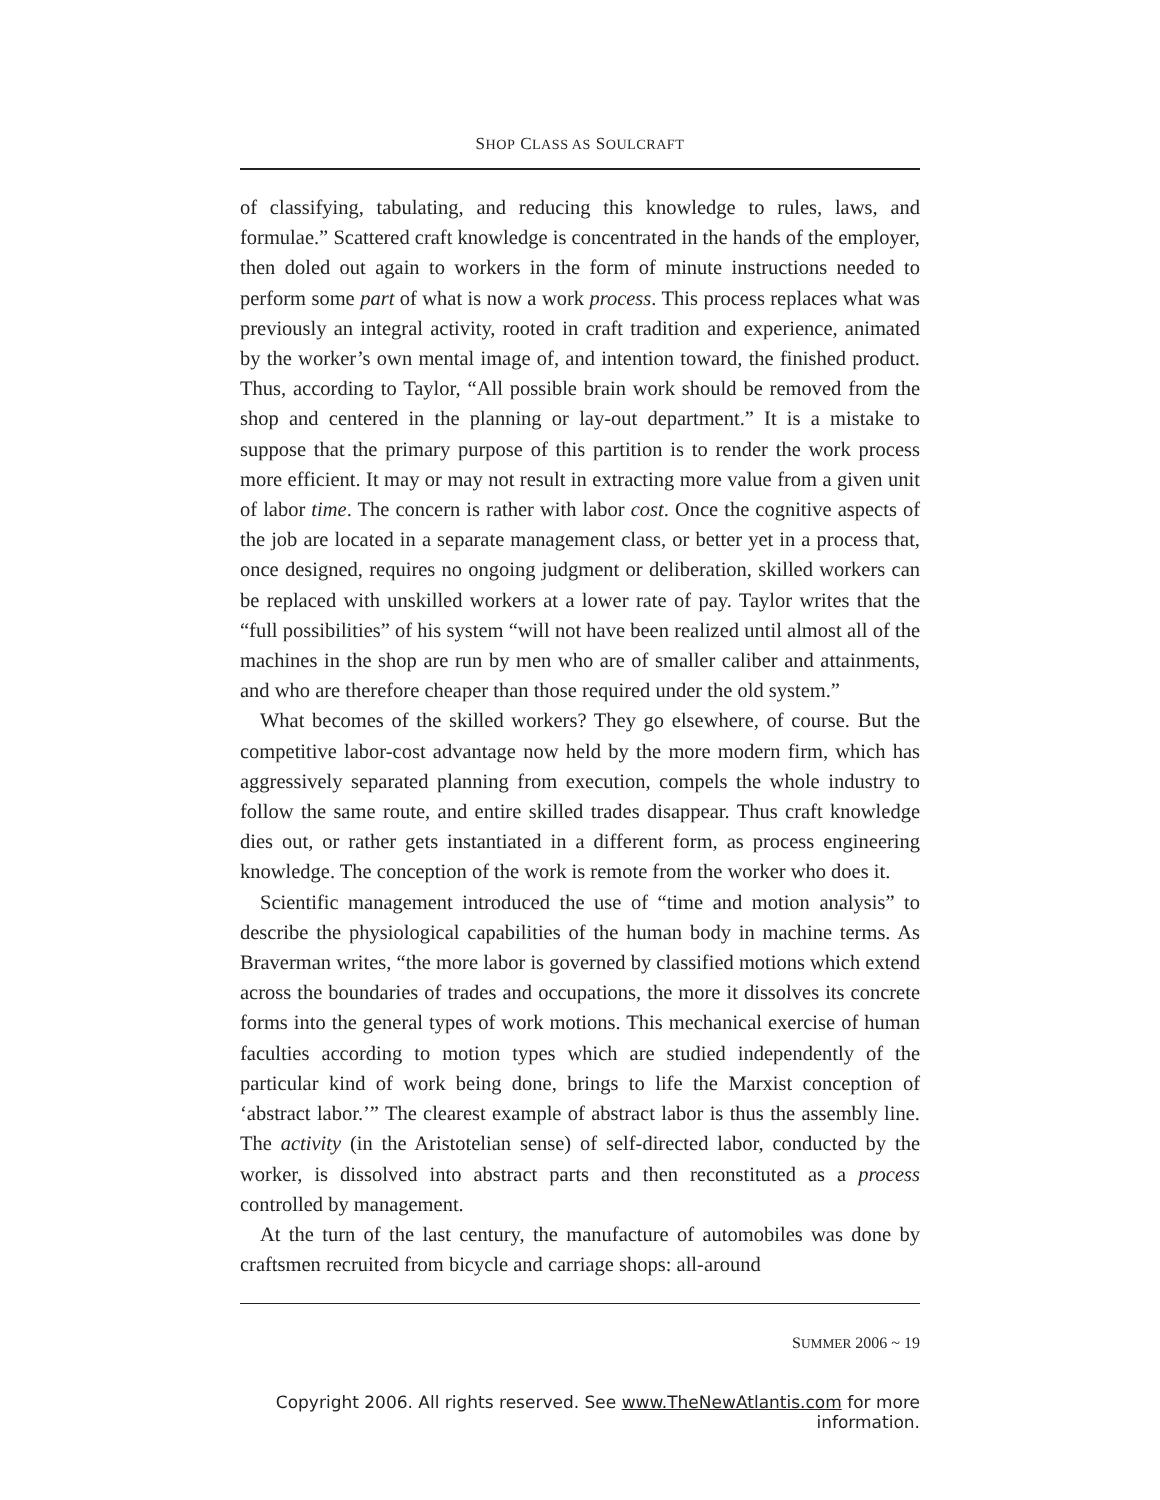SHOP CLASS AS SOULCRAFT
of classifying, tabulating, and reducing this knowledge to rules, laws, and formulae.” Scattered craft knowledge is concentrated in the hands of the employer, then doled out again to workers in the form of minute instructions needed to perform some part of what is now a work process. This process replaces what was previously an integral activity, rooted in craft tradition and experience, animated by the worker’s own mental image of, and intention toward, the finished product. Thus, according to Taylor, “All possible brain work should be removed from the shop and centered in the planning or lay-out department.” It is a mistake to suppose that the primary purpose of this partition is to render the work process more efficient. It may or may not result in extracting more value from a given unit of labor time. The concern is rather with labor cost. Once the cognitive aspects of the job are located in a separate management class, or better yet in a process that, once designed, requires no ongoing judgment or deliberation, skilled workers can be replaced with unskilled workers at a lower rate of pay. Taylor writes that the “full possibilities” of his system “will not have been realized until almost all of the machines in the shop are run by men who are of smaller caliber and attainments, and who are therefore cheaper than those required under the old system.”
What becomes of the skilled workers? They go elsewhere, of course. But the competitive labor-cost advantage now held by the more modern firm, which has aggressively separated planning from execution, compels the whole industry to follow the same route, and entire skilled trades disappear. Thus craft knowledge dies out, or rather gets instantiated in a different form, as process engineering knowledge. The conception of the work is remote from the worker who does it.
Scientific management introduced the use of “time and motion analysis” to describe the physiological capabilities of the human body in machine terms. As Braverman writes, “the more labor is governed by classified motions which extend across the boundaries of trades and occupations, the more it dissolves its concrete forms into the general types of work motions. This mechanical exercise of human faculties according to motion types which are studied independently of the particular kind of work being done, brings to life the Marxist conception of ‘abstract labor.’” The clearest example of abstract labor is thus the assembly line. The activity (in the Aristotelian sense) of self-directed labor, conducted by the worker, is dissolved into abstract parts and then reconstituted as a process controlled by management.
At the turn of the last century, the manufacture of automobiles was done by craftsmen recruited from bicycle and carriage shops: all-around
SUMMER 2006 ~ 19
Copyright 2006. All rights reserved. See www.TheNewAtlantis.com for more information.